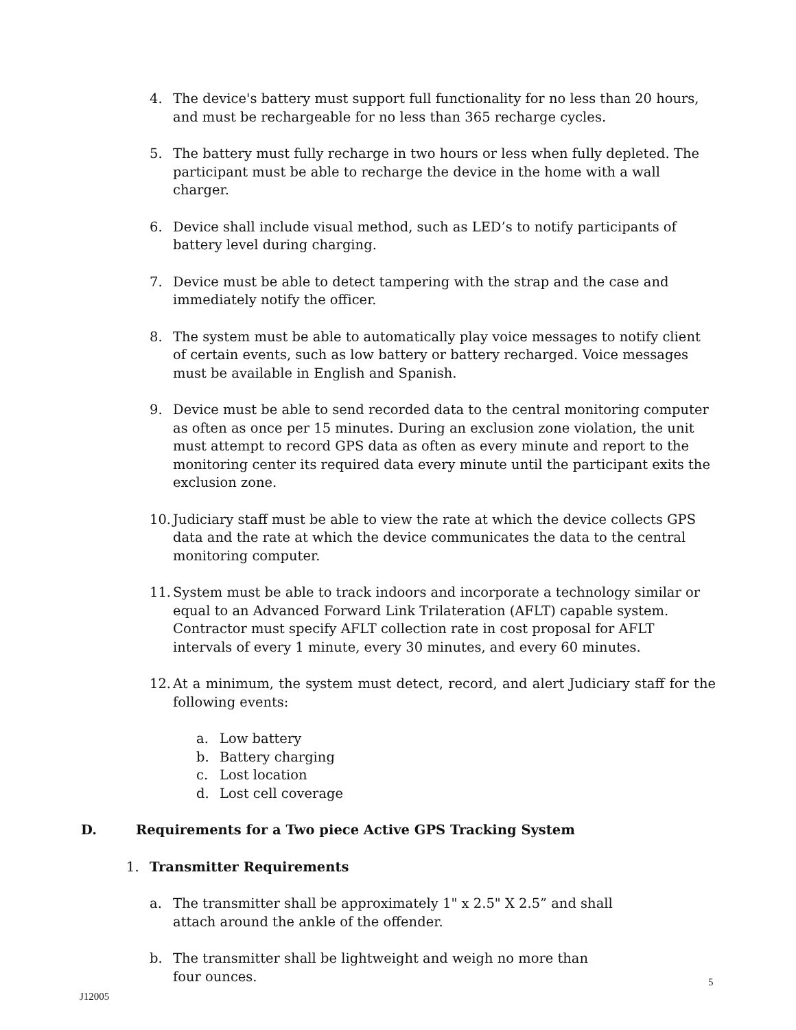4. The device's battery must support full functionality for no less than 20 hours, and must be rechargeable for no less than 365 recharge cycles.
5. The battery must fully recharge in two hours or less when fully depleted. The participant must be able to recharge the device in the home with a wall charger.
6. Device shall include visual method, such as LED’s to notify participants of battery level during charging.
7. Device must be able to detect tampering with the strap and the case and immediately notify the officer.
8. The system must be able to automatically play voice messages to notify client of certain events, such as low battery or battery recharged. Voice messages must be available in English and Spanish.
9. Device must be able to send recorded data to the central monitoring computer as often as once per 15 minutes. During an exclusion zone violation, the unit must attempt to record GPS data as often as every minute and report to the monitoring center its required data every minute until the participant exits the exclusion zone.
10.
Judiciary staff must be able to view the rate at which the device collects GPS data and the rate at which the device communicates the data to the central monitoring computer.
11.
System must be able to track indoors and incorporate a technology similar or equal to an Advanced Forward Link Trilateration (AFLT) capable system. Contractor must specify AFLT collection rate in cost proposal for AFLT intervals of every 1 minute, every 30 minutes, and every 60 minutes.
12.
At a minimum, the system must detect, record, and alert Judiciary staff for the following events:
a. Low battery
b. Battery charging
c. Lost location
d. Lost cell coverage
D. Requirements for a Two piece Active GPS Tracking System
1. Transmitter Requirements
a. The transmitter shall be approximately 1" x 2.5" X 2.5” and shall attach around the ankle of the offender.
b. The transmitter shall be lightweight and weigh no more than four ounces.
5
J12005